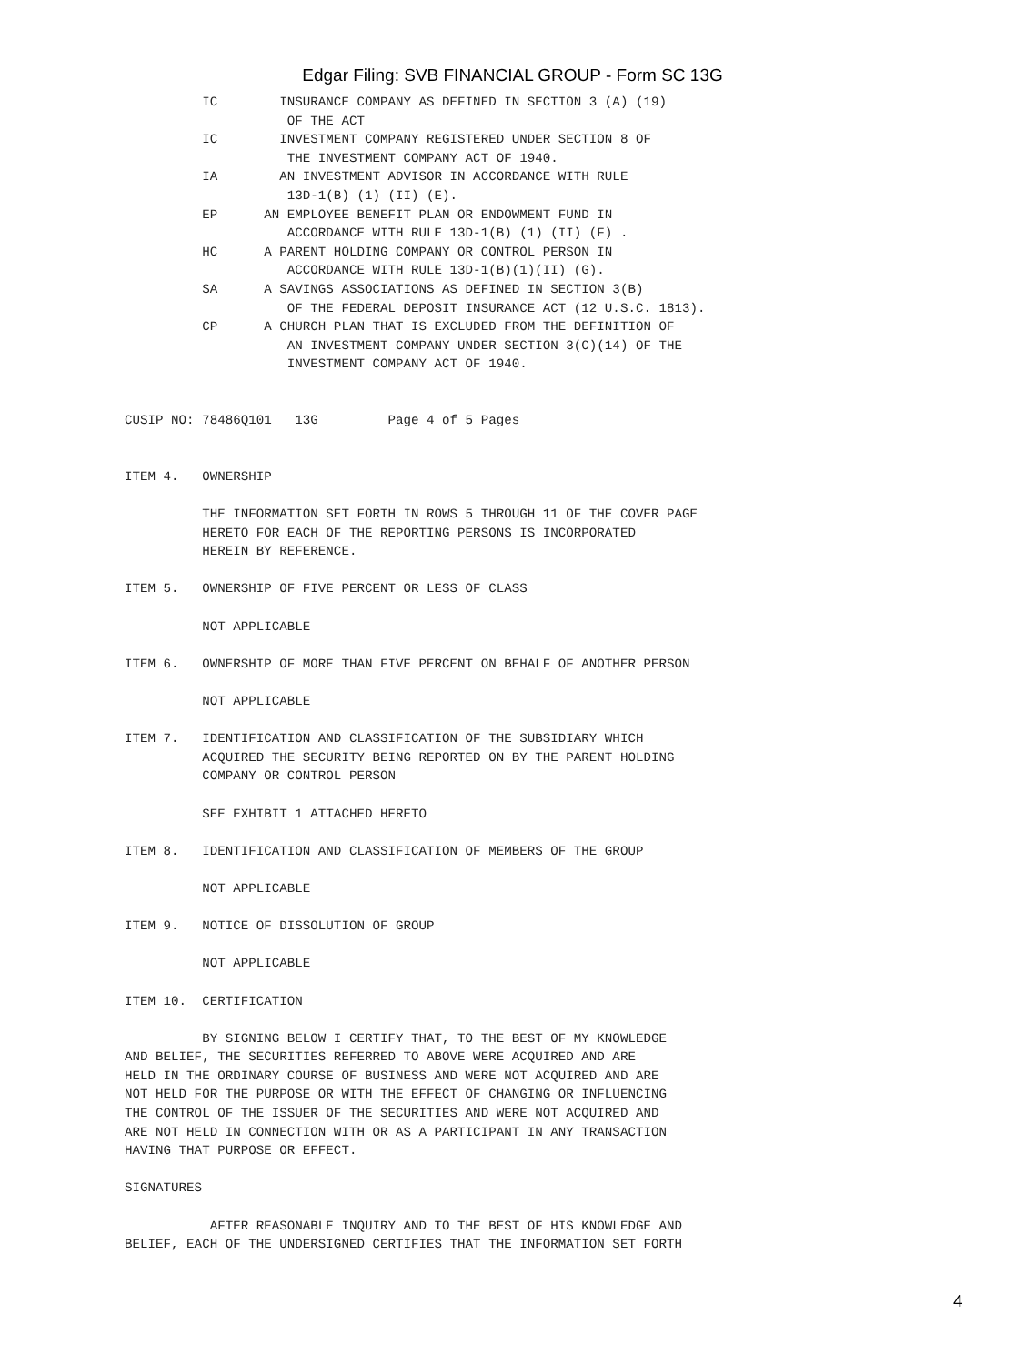Edgar Filing: SVB FINANCIAL GROUP - Form SC 13G
          IC        INSURANCE COMPANY AS DEFINED IN SECTION 3 (A) (19)
                     OF THE ACT
          IC        INVESTMENT COMPANY REGISTERED UNDER SECTION 8 OF
                     THE INVESTMENT COMPANY ACT OF 1940.
          IA        AN INVESTMENT ADVISOR IN ACCORDANCE WITH RULE
                     13D-1(B) (1) (II) (E).
          EP      AN EMPLOYEE BENEFIT PLAN OR ENDOWMENT FUND IN
                     ACCORDANCE WITH RULE 13D-1(B) (1) (II) (F) .
          HC      A PARENT HOLDING COMPANY OR CONTROL PERSON IN
                     ACCORDANCE WITH RULE 13D-1(B)(1)(II) (G).
          SA      A SAVINGS ASSOCIATIONS AS DEFINED IN SECTION 3(B)
                     OF THE FEDERAL DEPOSIT INSURANCE ACT (12 U.S.C. 1813).
          CP      A CHURCH PLAN THAT IS EXCLUDED FROM THE DEFINITION OF
                     AN INVESTMENT COMPANY UNDER SECTION 3(C)(14) OF THE
                     INVESTMENT COMPANY ACT OF 1940.


CUSIP NO: 78486Q101   13G         Page 4 of 5 Pages


ITEM 4.   OWNERSHIP

          THE INFORMATION SET FORTH IN ROWS 5 THROUGH 11 OF THE COVER PAGE
          HERETO FOR EACH OF THE REPORTING PERSONS IS INCORPORATED
          HEREIN BY REFERENCE.

ITEM 5.   OWNERSHIP OF FIVE PERCENT OR LESS OF CLASS

          NOT APPLICABLE

ITEM 6.   OWNERSHIP OF MORE THAN FIVE PERCENT ON BEHALF OF ANOTHER PERSON

          NOT APPLICABLE

ITEM 7.   IDENTIFICATION AND CLASSIFICATION OF THE SUBSIDIARY WHICH
          ACQUIRED THE SECURITY BEING REPORTED ON BY THE PARENT HOLDING
          COMPANY OR CONTROL PERSON

          SEE EXHIBIT 1 ATTACHED HERETO

ITEM 8.   IDENTIFICATION AND CLASSIFICATION OF MEMBERS OF THE GROUP

          NOT APPLICABLE

ITEM 9.   NOTICE OF DISSOLUTION OF GROUP

          NOT APPLICABLE

ITEM 10.  CERTIFICATION

          BY SIGNING BELOW I CERTIFY THAT, TO THE BEST OF MY KNOWLEDGE
AND BELIEF, THE SECURITIES REFERRED TO ABOVE WERE ACQUIRED AND ARE
HELD IN THE ORDINARY COURSE OF BUSINESS AND WERE NOT ACQUIRED AND ARE
NOT HELD FOR THE PURPOSE OR WITH THE EFFECT OF CHANGING OR INFLUENCING
THE CONTROL OF THE ISSUER OF THE SECURITIES AND WERE NOT ACQUIRED AND
ARE NOT HELD IN CONNECTION WITH OR AS A PARTICIPANT IN ANY TRANSACTION
HAVING THAT PURPOSE OR EFFECT.

SIGNATURES

           AFTER REASONABLE INQUIRY AND TO THE BEST OF HIS KNOWLEDGE AND
BELIEF, EACH OF THE UNDERSIGNED CERTIFIES THAT THE INFORMATION SET FORTH
4